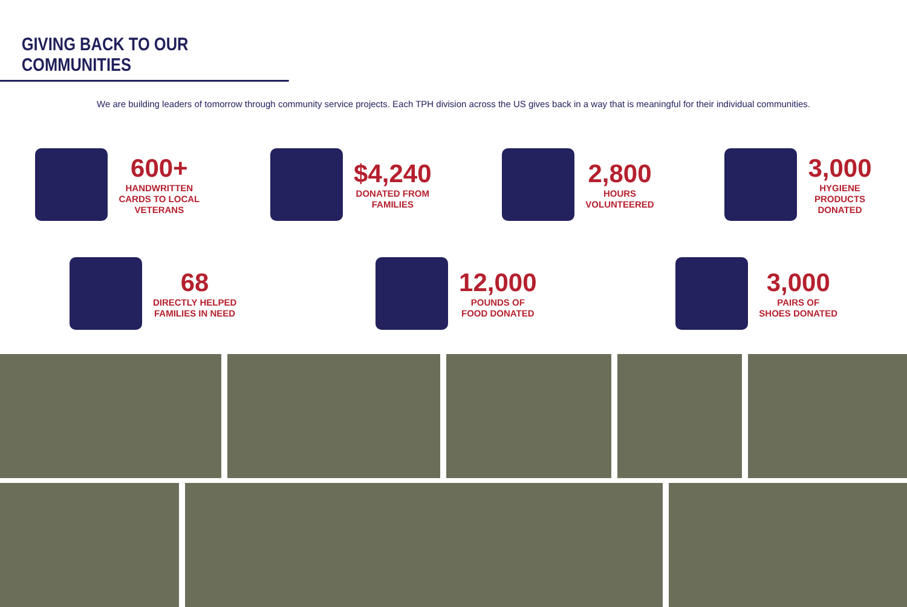GIVING BACK TO OUR COMMUNITIES
We are building leaders of tomorrow through community service projects. Each TPH division across the US gives back in a way that is meaningful for their individual communities.
600+
HANDWRITTEN
CARDS TO LOCAL
VETERANS
$4,240
DONATED FROM
FAMILIES
2,800
HOURS
VOLUNTEERED
3,000
HYGIENE
PRODUCTS
DONATED
68
DIRECTLY HELPED
FAMILIES IN NEED
12,000
POUNDS OF
FOOD DONATED
3,000
PAIRS OF
SHOES DONATED